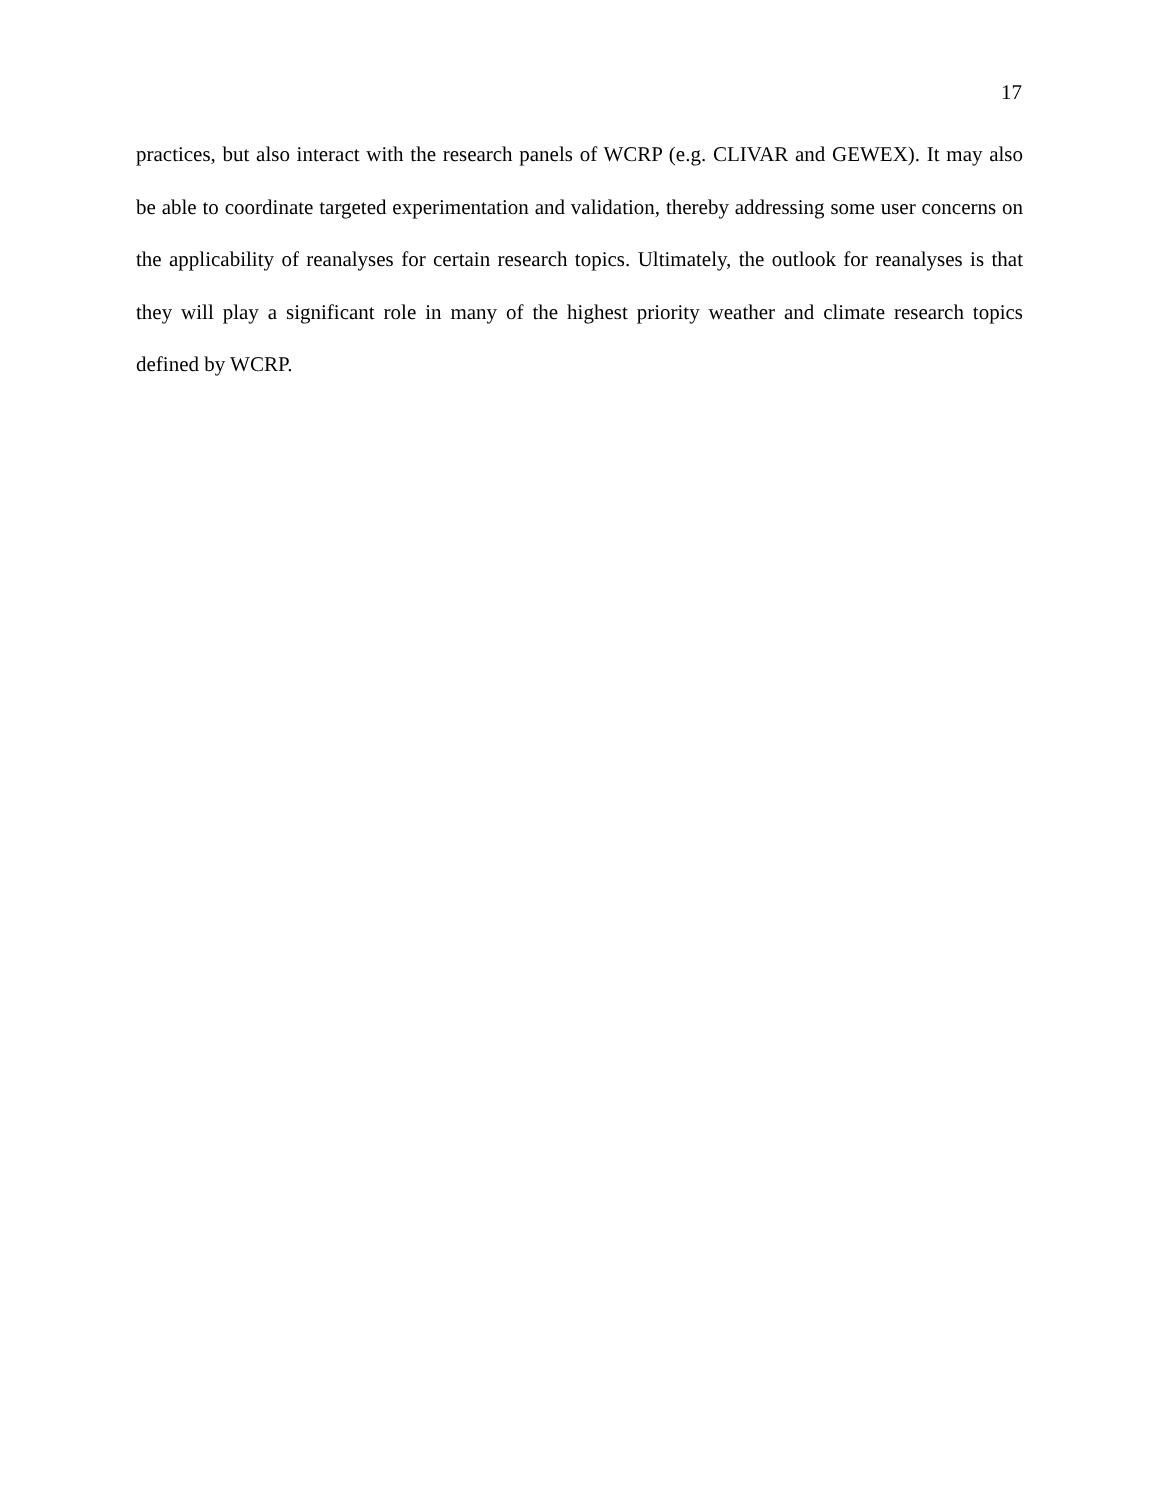17
practices, but also interact with the research panels of WCRP (e.g. CLIVAR and GEWEX). It may also be able to coordinate targeted experimentation and validation, thereby addressing some user concerns on the applicability of reanalyses for certain research topics. Ultimately, the outlook for reanalyses is that they will play a significant role in many of the highest priority weather and climate research topics defined by WCRP.